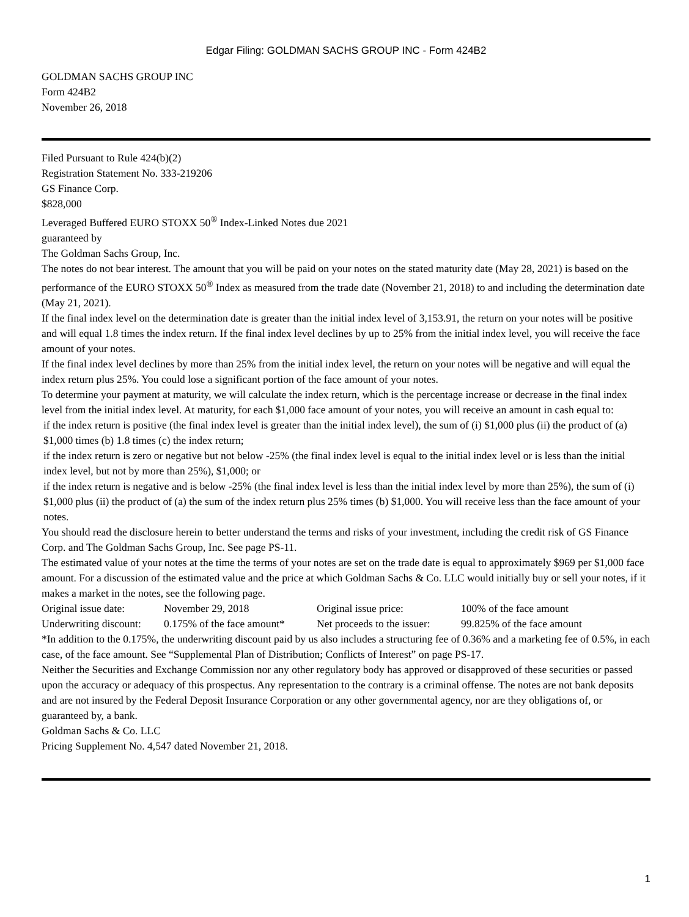Edgar Filing: GOLDMAN SACHS GROUP INC - Form 424B2
GOLDMAN SACHS GROUP INC
Form 424B2
November 26, 2018
Filed Pursuant to Rule 424(b)(2)
Registration Statement No. 333-219206
GS Finance Corp.
$828,000
Leveraged Buffered EURO STOXX 50<sup>®</sup> Index-Linked Notes due 2021
guaranteed by
The Goldman Sachs Group, Inc.
The notes do not bear interest. The amount that you will be paid on your notes on the stated maturity date (May 28, 2021) is based on the performance of the EURO STOXX 50<sup>®</sup> Index as measured from the trade date (November 21, 2018) to and including the determination date (May 21, 2021).
If the final index level on the determination date is greater than the initial index level of 3,153.91, the return on your notes will be positive and will equal 1.8 times the index return. If the final index level declines by up to 25% from the initial index level, you will receive the face amount of your notes.
If the final index level declines by more than 25% from the initial index level, the return on your notes will be negative and will equal the index return plus 25%. You could lose a significant portion of the face amount of your notes.
To determine your payment at maturity, we will calculate the index return, which is the percentage increase or decrease in the final index level from the initial index level. At maturity, for each $1,000 face amount of your notes, you will receive an amount in cash equal to:
if the index return is positive (the final index level is greater than the initial index level), the sum of (i) $1,000 plus (ii) the product of (a) $1,000 times (b) 1.8 times (c) the index return;
if the index return is zero or negative but not below -25% (the final index level is equal to the initial index level or is less than the initial index level, but not by more than 25%), $1,000; or
if the index return is negative and is below -25% (the final index level is less than the initial index level by more than 25%), the sum of (i) $1,000 plus (ii) the product of (a) the sum of the index return plus 25% times (b) $1,000. You will receive less than the face amount of your notes.
You should read the disclosure herein to better understand the terms and risks of your investment, including the credit risk of GS Finance Corp. and The Goldman Sachs Group, Inc. See page PS-11.
The estimated value of your notes at the time the terms of your notes are set on the trade date is equal to approximately $969 per $1,000 face amount. For a discussion of the estimated value and the price at which Goldman Sachs & Co. LLC would initially buy or sell your notes, if it makes a market in the notes, see the following page.
| Original issue date: | November 29, 2018 | Original issue price: | 100% of the face amount |
| Underwriting discount: | 0.175% of the face amount* | Net proceeds to the issuer: | 99.825% of the face amount |
*In addition to the 0.175%, the underwriting discount paid by us also includes a structuring fee of 0.36% and a marketing fee of 0.5%, in each case, of the face amount. See “Supplemental Plan of Distribution; Conflicts of Interest” on page PS-17.
Neither the Securities and Exchange Commission nor any other regulatory body has approved or disapproved of these securities or passed upon the accuracy or adequacy of this prospectus. Any representation to the contrary is a criminal offense. The notes are not bank deposits and are not insured by the Federal Deposit Insurance Corporation or any other governmental agency, nor are they obligations of, or guaranteed by, a bank.
Goldman Sachs & Co. LLC
Pricing Supplement No. 4,547 dated November 21, 2018.
1